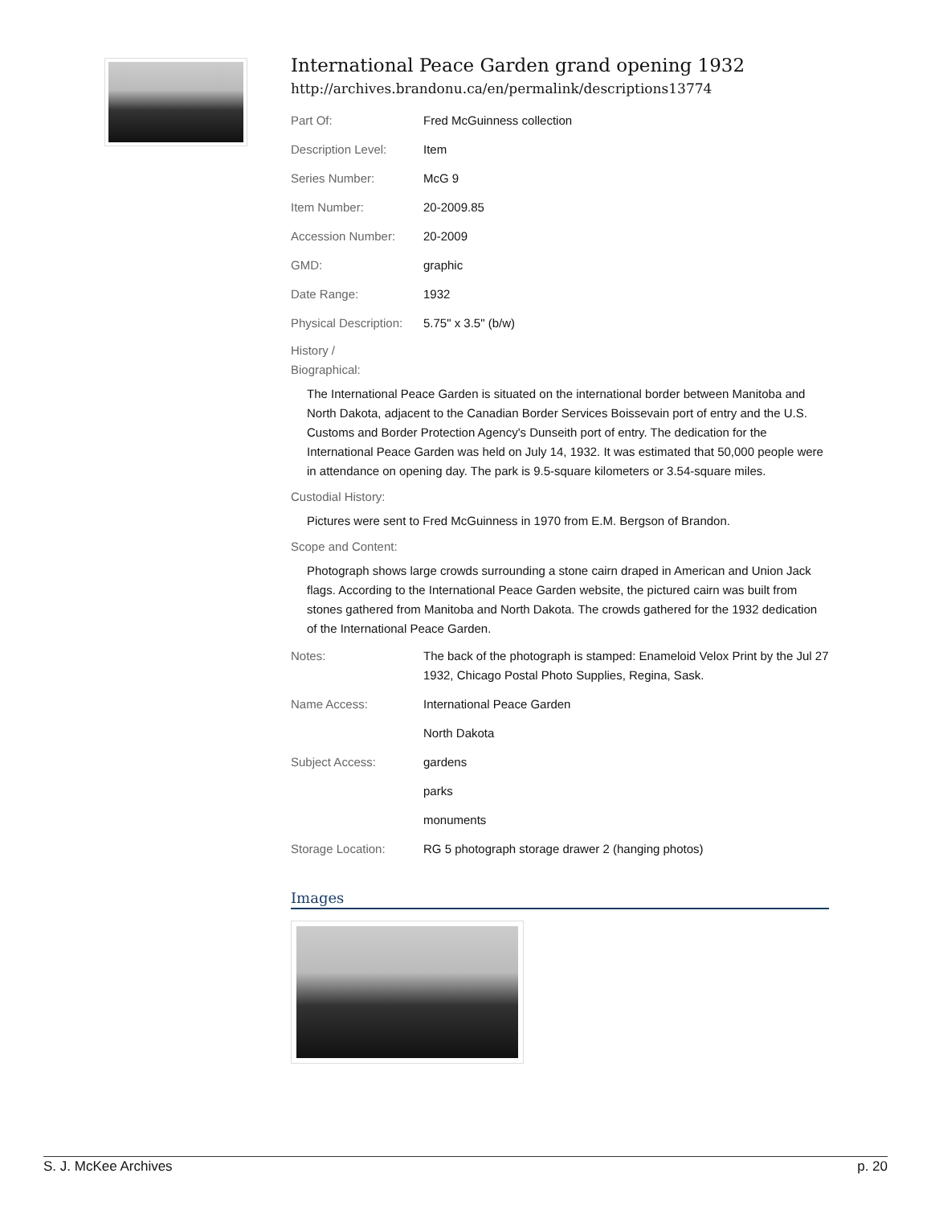International Peace Garden grand opening 1932
http://archives.brandonu.ca/en/permalink/descriptions13774
| Part Of: | Fred McGuinness collection |
| Description Level: | Item |
| Series Number: | McG 9 |
| Item Number: | 20-2009.85 |
| Accession Number: | 20-2009 |
| GMD: | graphic |
| Date Range: | 1932 |
| Physical Description: | 5.75" x 3.5" (b/w) |
History /
Biographical:
The International Peace Garden is situated on the international border between Manitoba and North Dakota, adjacent to the Canadian Border Services Boissevain port of entry and the U.S. Customs and Border Protection Agency's Dunseith port of entry. The dedication for the International Peace Garden was held on July 14, 1932. It was estimated that 50,000 people were in attendance on opening day. The park is 9.5-square kilometers or 3.54-square miles.
Custodial History:
Pictures were sent to Fred McGuinness in 1970 from E.M. Bergson of Brandon.
Scope and Content:
Photograph shows large crowds surrounding a stone cairn draped in American and Union Jack flags. According to the International Peace Garden website, the pictured cairn was built from stones gathered from Manitoba and North Dakota. The crowds gathered for the 1932 dedication of the International Peace Garden.
| Notes: | The back of the photograph is stamped: Enameloid Velox Print by the Jul 27 1932, Chicago Postal Photo Supplies, Regina, Sask. |
| Name Access: | International Peace Garden |
| | North Dakota |
| Subject Access: | gardens |
| | parks |
| | monuments |
| Storage Location: | RG 5 photograph storage drawer 2 (hanging photos) |
Images
S. J. McKee Archives p. 20